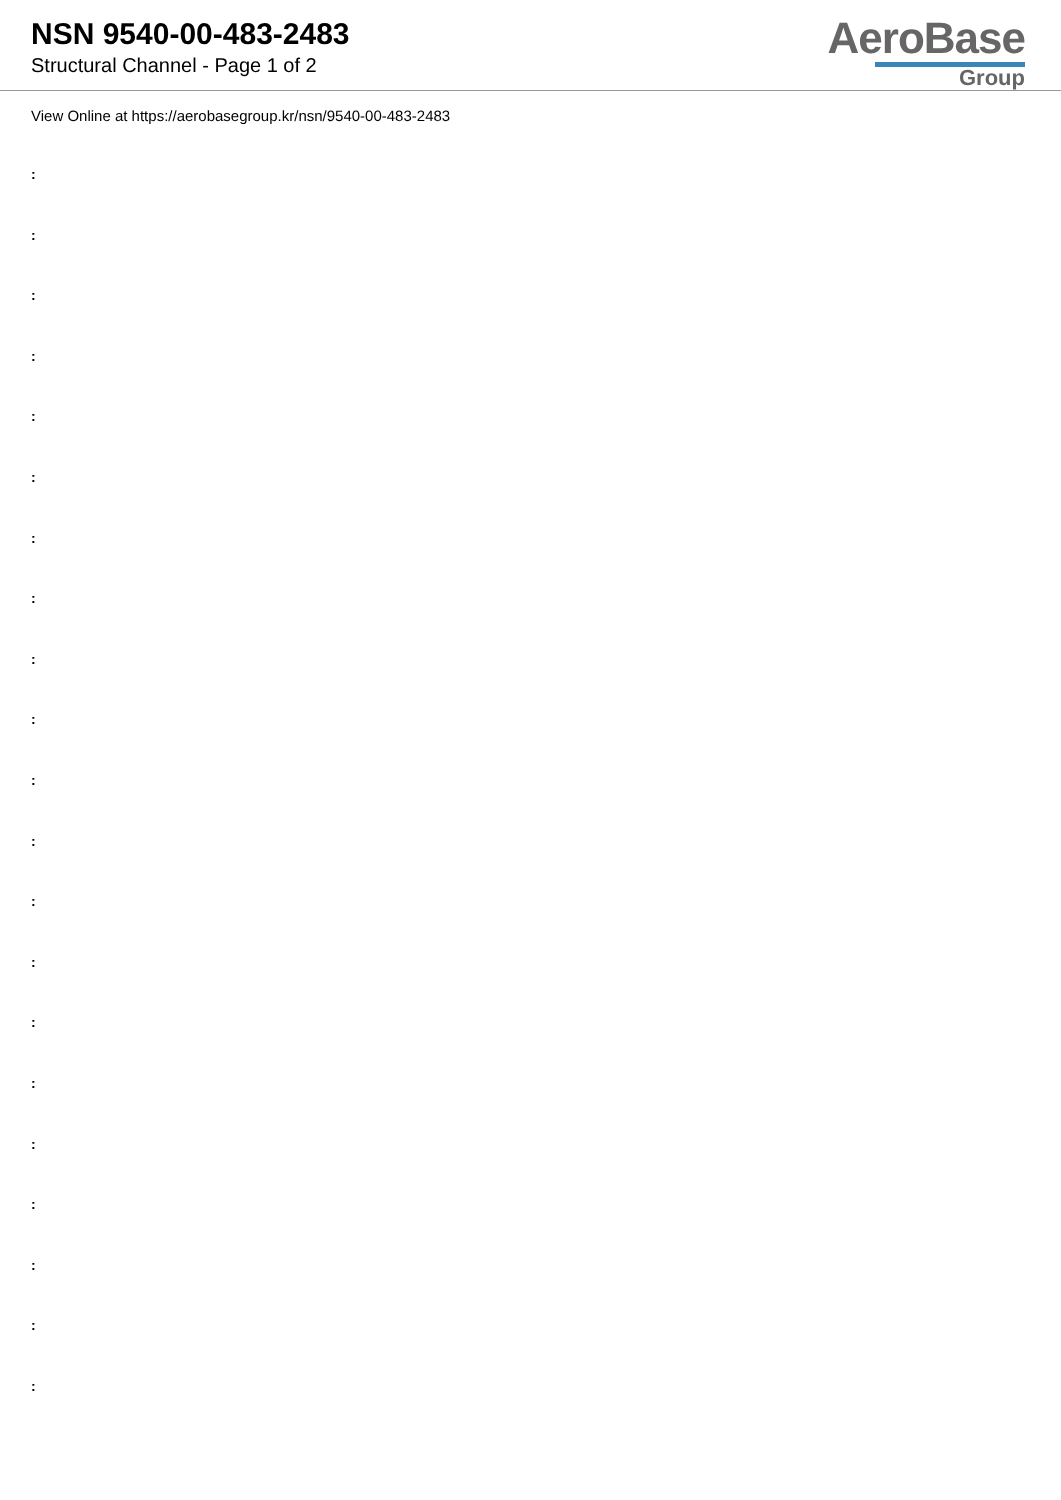NSN 9540-00-483-2483
Structural Channel - Page 1 of 2
AeroBase
Group
View Online at https://aerobasegroup.kr/nsn/9540-00-483-2483
:
:
:
:
:
:
:
:
:
:
:
:
:
:
:
:
:
:
:
:
: